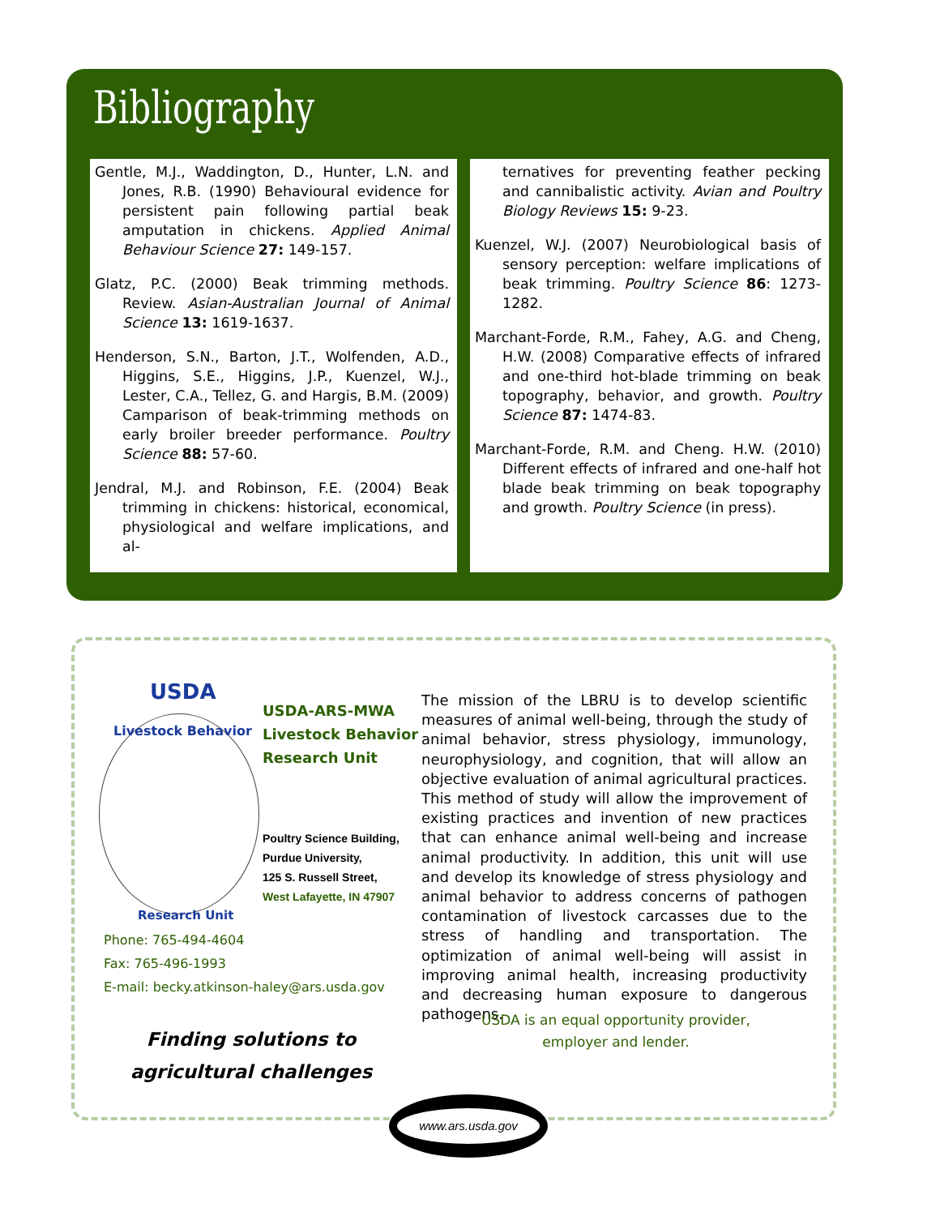Bibliography
Gentle, M.J., Waddington, D., Hunter, L.N. and Jones, R.B. (1990) Behavioural evidence for persistent pain following partial beak amputation in chickens. Applied Animal Behaviour Science 27: 149-157.
Glatz, P.C. (2000) Beak trimming methods. Review. Asian-Australian Journal of Animal Science 13: 1619-1637.
Henderson, S.N., Barton, J.T., Wolfenden, A.D., Higgins, S.E., Higgins, J.P., Kuenzel, W.J., Lester, C.A., Tellez, G. and Hargis, B.M. (2009) Camparison of beak-trimming methods on early broiler breeder performance. Poultry Science 88: 57-60.
Jendral, M.J. and Robinson, F.E. (2004) Beak trimming in chickens: historical, economical, physiological and welfare implications, and al-
ternatives for preventing feather pecking and cannibalistic activity. Avian and Poultry Biology Reviews 15: 9-23.
Kuenzel, W.J. (2007) Neurobiological basis of sensory perception: welfare implications of beak trimming. Poultry Science 86: 1273-1282.
Marchant-Forde, R.M., Fahey, A.G. and Cheng, H.W. (2008) Comparative effects of infrared and one-third hot-blade trimming on beak topography, behavior, and growth. Poultry Science 87: 1474-83.
Marchant-Forde, R.M. and Cheng. H.W. (2010) Different effects of infrared and one-half hot blade beak trimming on beak topography and growth. Poultry Science (in press).
USDA
Livestock Behavior
Research Unit
USDA-ARS-MWA
Livestock Behavior
Research Unit
Poultry Science Building,
Purdue University,
125 S. Russell Street,
West Lafayette, IN 47907
Phone: 765-494-4604
Fax: 765-496-1993
E-mail: becky.atkinson-haley@ars.usda.gov
Finding solutions to agricultural challenges
The mission of the LBRU is to develop scientific measures of animal well-being, through the study of animal behavior, stress physiology, immunology, neurophysiology, and cognition, that will allow an objective evaluation of animal agricultural practices. This method of study will allow the improvement of existing practices and invention of new practices that can enhance animal well-being and increase animal productivity. In addition, this unit will use and develop its knowledge of stress physiology and animal behavior to address concerns of pathogen contamination of livestock carcasses due to the stress of handling and transportation. The optimization of animal well-being will assist in improving animal health, increasing productivity and decreasing human exposure to dangerous pathogens.
USDA is an equal opportunity provider,
employer and lender.
www.ars.usda.gov